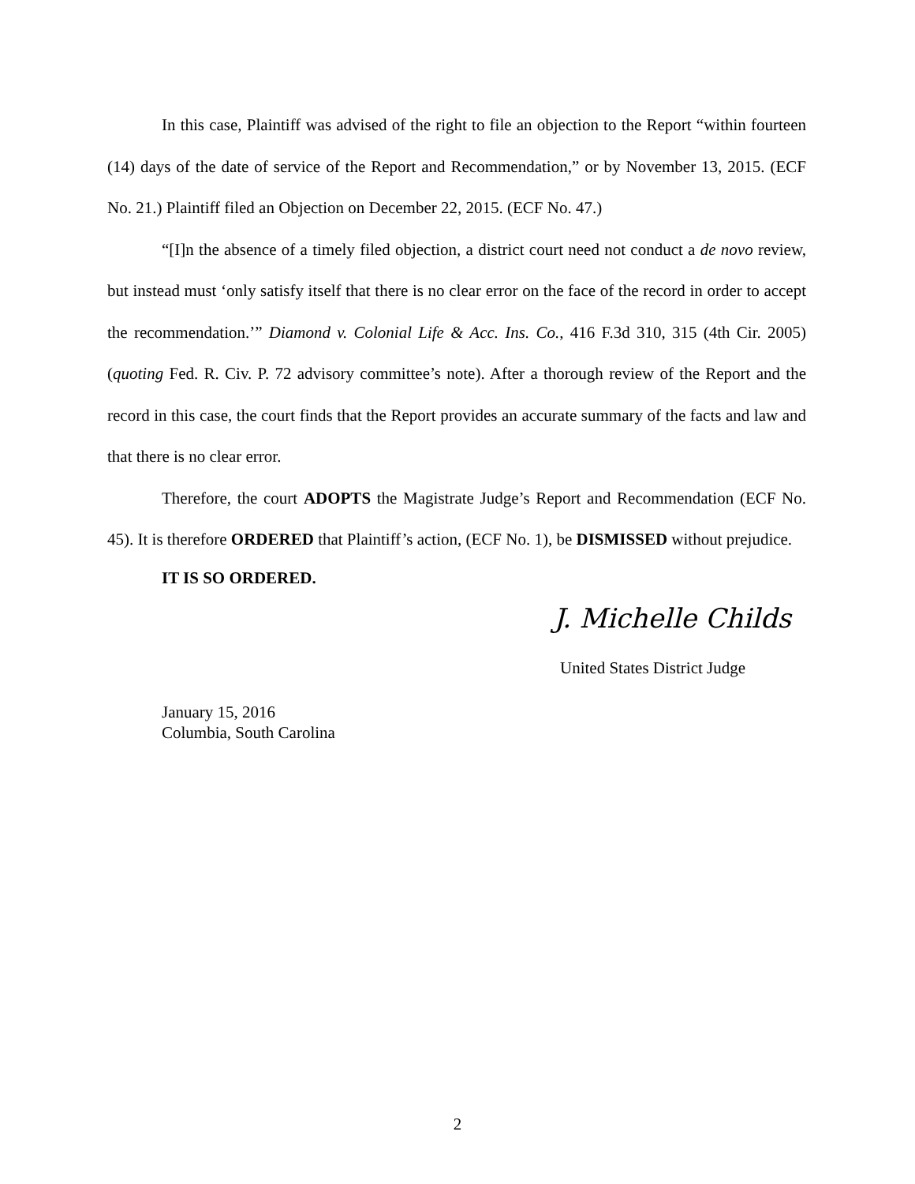In this case, Plaintiff was advised of the right to file an objection to the Report “within fourteen (14) days of the date of service of the Report and Recommendation,” or by November 13, 2015. (ECF No. 21.) Plaintiff filed an Objection on December 22, 2015. (ECF No. 47.)
“[I]n the absence of a timely filed objection, a district court need not conduct a de novo review, but instead must ‘only satisfy itself that there is no clear error on the face of the record in order to accept the recommendation.’” Diamond v. Colonial Life & Acc. Ins. Co., 416 F.3d 310, 315 (4th Cir. 2005) (quoting Fed. R. Civ. P. 72 advisory committee’s note). After a thorough review of the Report and the record in this case, the court finds that the Report provides an accurate summary of the facts and law and that there is no clear error.
Therefore, the court ADOPTS the Magistrate Judge’s Report and Recommendation (ECF No. 45). It is therefore ORDERED that Plaintiff’s action, (ECF No. 1), be DISMISSED without prejudice.
IT IS SO ORDERED.
J. Michelle Childs
United States District Judge
January 15, 2016
Columbia, South Carolina
2